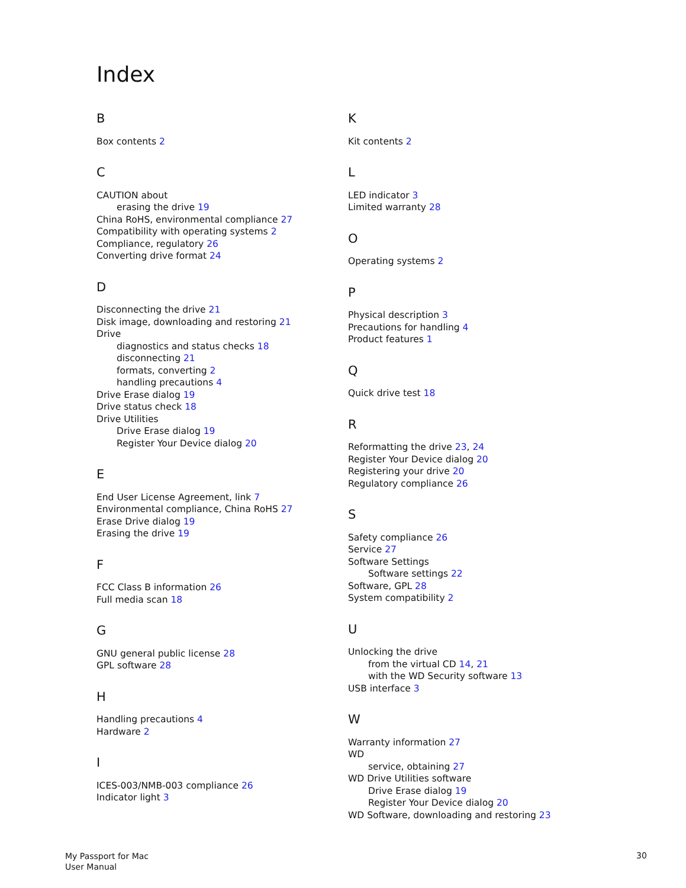Index
B
Box contents 2
C
CAUTION about
erasing the drive 19
China RoHS, environmental compliance 27
Compatibility with operating systems 2
Compliance, regulatory 26
Converting drive format 24
D
Disconnecting the drive 21
Disk image, downloading and restoring 21
Drive
diagnostics and status checks 18
disconnecting 21
formats, converting 2
handling precautions 4
Drive Erase dialog 19
Drive status check 18
Drive Utilities
Drive Erase dialog 19
Register Your Device dialog 20
E
End User License Agreement, link 7
Environmental compliance, China RoHS 27
Erase Drive dialog 19
Erasing the drive 19
F
FCC Class B information 26
Full media scan 18
G
GNU general public license 28
GPL software 28
H
Handling precautions 4
Hardware 2
I
ICES-003/NMB-003 compliance 26
Indicator light 3
K
Kit contents 2
L
LED indicator 3
Limited warranty 28
O
Operating systems 2
P
Physical description 3
Precautions for handling 4
Product features 1
Q
Quick drive test 18
R
Reformatting the drive 23, 24
Register Your Device dialog 20
Registering your drive 20
Regulatory compliance 26
S
Safety compliance 26
Service 27
Software Settings
Software settings 22
Software, GPL 28
System compatibility 2
U
Unlocking the drive
from the virtual CD 14, 21
with the WD Security software 13
USB interface 3
W
Warranty information 27
WD
service, obtaining 27
WD Drive Utilities software
Drive Erase dialog 19
Register Your Device dialog 20
WD Software, downloading and restoring 23
My Passport for Mac
User Manual
30